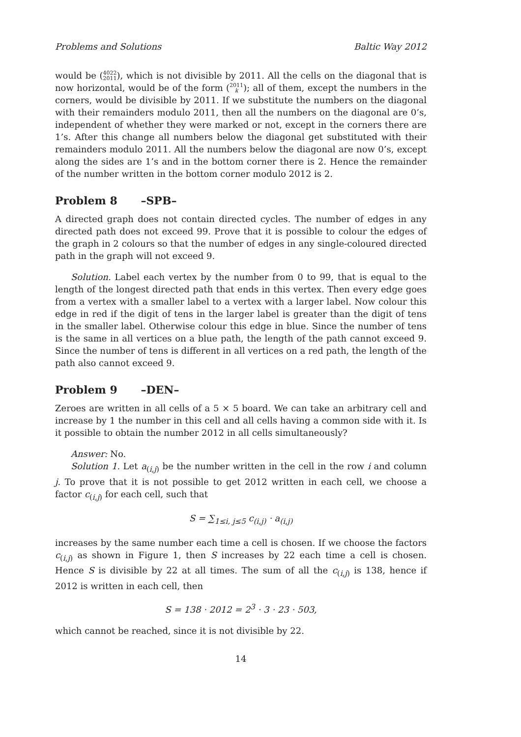Problems and Solutions Baltic Way 2012
would be (4022 2011), which is not divisible by 2011. All the cells on the diagonal that is now horizontal, would be of the form (2011 k); all of them, except the numbers in the corners, would be divisible by 2011. If we substitute the numbers on the diagonal with their remainders modulo 2011, then all the numbers on the diagonal are 0’s, independent of whether they were marked or not, except in the corners there are 1’s. After this change all numbers below the diagonal get substituted with their remainders modulo 2011. All the numbers below the diagonal are now 0’s, except along the sides are 1’s and in the bottom corner there is 2. Hence the remainder of the number written in the bottom corner modulo 2012 is 2.
Problem 8 –SPB–
A directed graph does not contain directed cycles. The number of edges in any directed path does not exceed 99. Prove that it is possible to colour the edges of the graph in 2 colours so that the number of edges in any single-coloured directed path in the graph will not exceed 9.
Solution. Label each vertex by the number from 0 to 99, that is equal to the length of the longest directed path that ends in this vertex. Then every edge goes from a vertex with a smaller label to a vertex with a larger label. Now colour this edge in red if the digit of tens in the larger label is greater than the digit of tens in the smaller label. Otherwise colour this edge in blue. Since the number of tens is the same in all vertices on a blue path, the length of the path cannot exceed 9. Since the number of tens is different in all vertices on a red path, the length of the path also cannot exceed 9.
Problem 9 –DEN–
Zeroes are written in all cells of a 5 × 5 board. We can take an arbitrary cell and increase by 1 the number in this cell and all cells having a common side with it. Is it possible to obtain the number 2012 in all cells simultaneously?
Answer: No.
Solution 1. Let a<sub>(i,j)</sub> be the number written in the cell in the row i and column j. To prove that it is not possible to get 2012 written in each cell, we choose a factor c<sub>(i,j)</sub> for each cell, such that
S = ∑<sub>1≤i, j≤5</sub> c<sub>(i,j)</sub> · a<sub>(i,j)</sub>
increases by the same number each time a cell is chosen. If we choose the factors c<sub>(i,j)</sub> as shown in Figure 1, then S increases by 22 each time a cell is chosen. Hence S is divisible by 22 at all times. The sum of all the c<sub>(i,j)</sub> is 138, hence if 2012 is written in each cell, then
S = 138 · 2012 = 2<sup>3</sup> · 3 · 23 · 503,
which cannot be reached, since it is not divisible by 22.
14